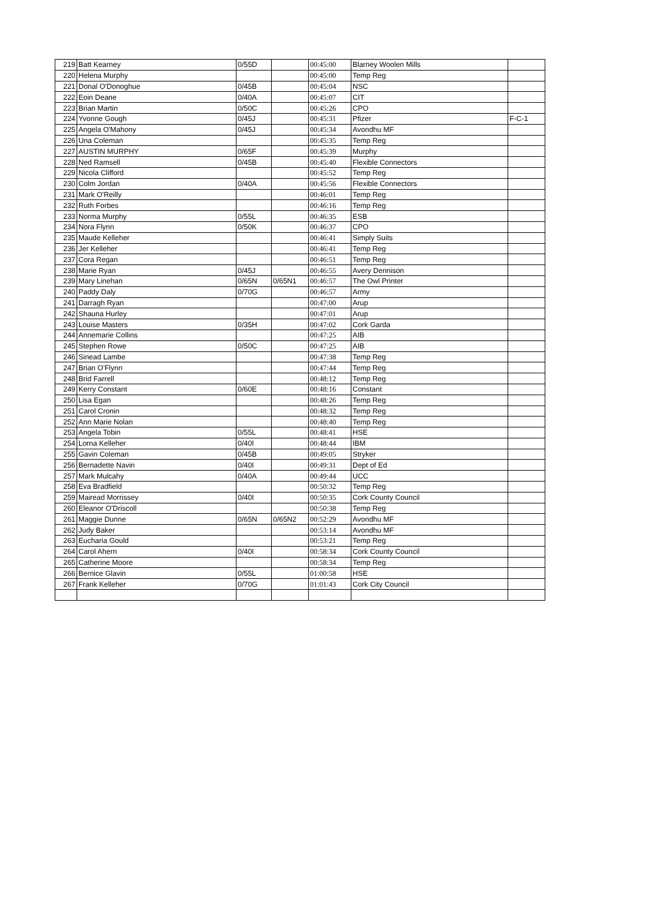| 219 | Batt Kearney | 0/55D | | 00:45:00 | Blarney Woolen Mills | |
| 220 | Helena Murphy | | | 00:45:00 | Temp Reg | |
| 221 | Donal O'Donoghue | 0/45B | | 00:45:04 | NSC | |
| 222 | Eoin Deane | 0/40A | | 00:45:07 | CIT | |
| 223 | Brian Martin | 0/50C | | 00:45:26 | CPO | |
| 224 | Yvonne Gough | 0/45J | | 00:45:31 | Pfizer | F-C-1 |
| 225 | Angela O'Mahony | 0/45J | | 00:45:34 | Avondhu MF | |
| 226 | Una Coleman | | | 00:45:35 | Temp Reg | |
| 227 | AUSTIN MURPHY | 0/65F | | 00:45:39 | Murphy | |
| 228 | Ned Ramsell | 0/45B | | 00:45:40 | Flexible Connectors | |
| 229 | Nicola Clifford | | | 00:45:52 | Temp Reg | |
| 230 | Colm Jordan | 0/40A | | 00:45:56 | Flexible Connectors | |
| 231 | Mark O'Reilly | | | 00:46:01 | Temp Reg | |
| 232 | Ruth Forbes | | | 00:46:16 | Temp Reg | |
| 233 | Norma Murphy | 0/55L | | 00:46:35 | ESB | |
| 234 | Nora Flynn | 0/50K | | 00:46:37 | CPO | |
| 235 | Maude Kelleher | | | 00:46:41 | Simply Suits | |
| 236 | Jer Kelleher | | | 00:46:41 | Temp Reg | |
| 237 | Cora Regan | | | 00:46:51 | Temp Reg | |
| 238 | Marie Ryan | 0/45J | | 00:46:55 | Avery Dennison | |
| 239 | Mary Linehan | 0/65N | 0/65N1 | 00:46:57 | The Owl Printer | |
| 240 | Paddy Daly | 0/70G | | 00:46:57 | Army | |
| 241 | Darragh Ryan | | | 00:47:00 | Arup | |
| 242 | Shauna Hurley | | | 00:47:01 | Arup | |
| 243 | Louise Masters | 0/35H | | 00:47:02 | Cork Garda | |
| 244 | Annemarie Collins | | | 00:47:25 | AIB | |
| 245 | Stephen Rowe | 0/50C | | 00:47:25 | AIB | |
| 246 | Sinead Lambe | | | 00:47:38 | Temp Reg | |
| 247 | Brian O'Flynn | | | 00:47:44 | Temp Reg | |
| 248 | Brid Farrell | | | 00:48:12 | Temp Reg | |
| 249 | Kerry Constant | 0/60E | | 00:48:16 | Constant | |
| 250 | Lisa Egan | | | 00:48:26 | Temp Reg | |
| 251 | Carol Cronin | | | 00:48:32 | Temp Reg | |
| 252 | Ann Marie Nolan | | | 00:48:40 | Temp Reg | |
| 253 | Angela Tobin | 0/55L | | 00:48:41 | HSE | |
| 254 | Lorna Kelleher | 0/40I | | 00:48:44 | IBM | |
| 255 | Gavin Coleman | 0/45B | | 00:49:05 | Stryker | |
| 256 | Bernadette Navin | 0/40I | | 00:49:31 | Dept of Ed | |
| 257 | Mark Mulcahy | 0/40A | | 00:49:44 | UCC | |
| 258 | Eva Bradfield | | | 00:50:32 | Temp Reg | |
| 259 | Mairead Morrissey | 0/40I | | 00:50:35 | Cork County Council | |
| 260 | Eleanor O'Driscoll | | | 00:50:38 | Temp Reg | |
| 261 | Maggie Dunne | 0/65N | 0/65N2 | 00:52:29 | Avondhu MF | |
| 262 | Judy Baker | | | 00:53:14 | Avondhu MF | |
| 263 | Eucharia Gould | | | 00:53:21 | Temp Reg | |
| 264 | Carol Ahern | 0/40I | | 00:58:34 | Cork County Council | |
| 265 | Catherine Moore | | | 00:58:34 | Temp Reg | |
| 266 | Bernice Glavin | 0/55L | | 01:00:58 | HSE | |
| 267 | Frank Kelleher | 0/70G | | 01:01:43 | Cork City Council | |